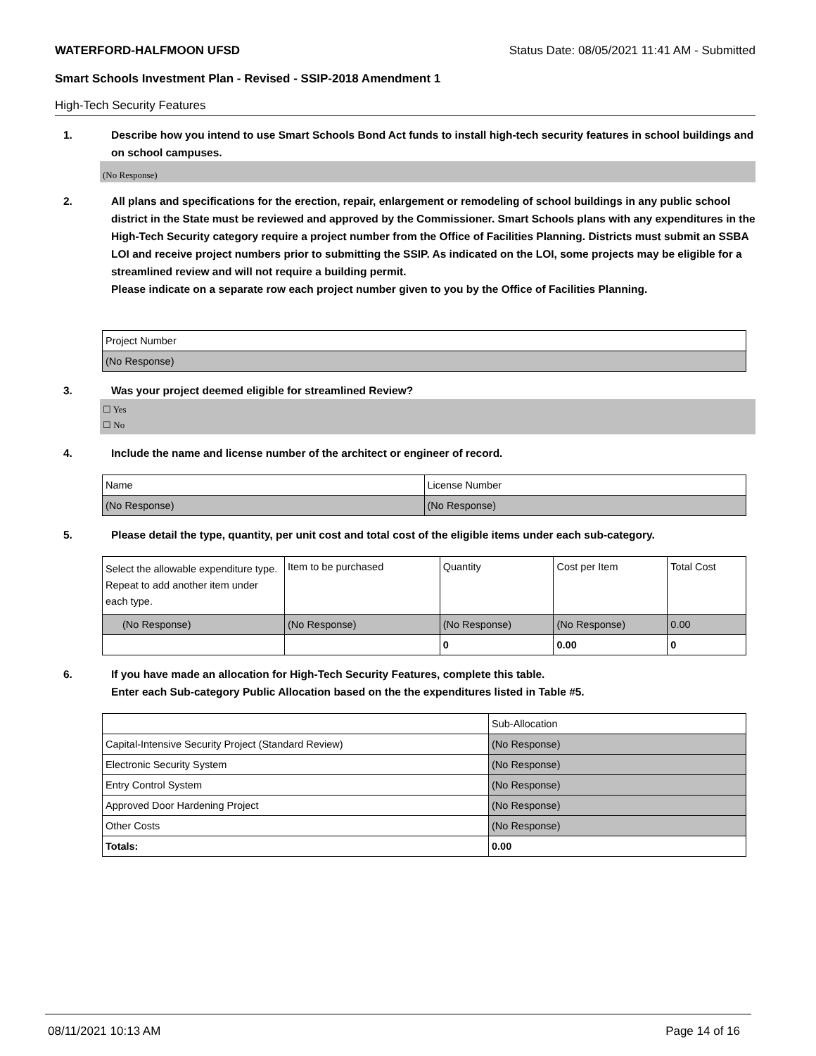WATERFORD-HALFMOON UFSD Status Date: 08/05/2021 11:41 AM - Submitted
Smart Schools Investment Plan - Revised - SSIP-2018 Amendment 1
High-Tech Security Features
1. Describe how you intend to use Smart Schools Bond Act funds to install high-tech security features in school buildings and on school campuses.
(No Response)
2. All plans and specifications for the erection, repair, enlargement or remodeling of school buildings in any public school district in the State must be reviewed and approved by the Commissioner. Smart Schools plans with any expenditures in the High-Tech Security category require a project number from the Office of Facilities Planning. Districts must submit an SSBA LOI and receive project numbers prior to submitting the SSIP. As indicated on the LOI, some projects may be eligible for a streamlined review and will not require a building permit.
Please indicate on a separate row each project number given to you by the Office of Facilities Planning.
| Project Number |
| (No Response) |
3. Was your project deemed eligible for streamlined Review?
☐ Yes
☐ No
4. Include the name and license number of the architect or engineer of record.
| Name | License Number |
| (No Response) | (No Response) |
5. Please detail the type, quantity, per unit cost and total cost of the eligible items under each sub-category.
| Select the allowable expenditure type. Repeat to add another item under each type. | Item to be purchased | Quantity | Cost per Item | Total Cost |
| (No Response) | (No Response) | (No Response) | (No Response) | 0.00 |
| | | 0 | 0.00 | 0 |
6. If you have made an allocation for High-Tech Security Features, complete this table.
Enter each Sub-category Public Allocation based on the the expenditures listed in Table #5.
| | Sub-Allocation |
| Capital-Intensive Security Project (Standard Review) | (No Response) |
| Electronic Security System | (No Response) |
| Entry Control System | (No Response) |
| Approved Door Hardening Project | (No Response) |
| Other Costs | (No Response) |
| Totals: | 0.00 |
08/11/2021 10:13 AM Page 14 of 16